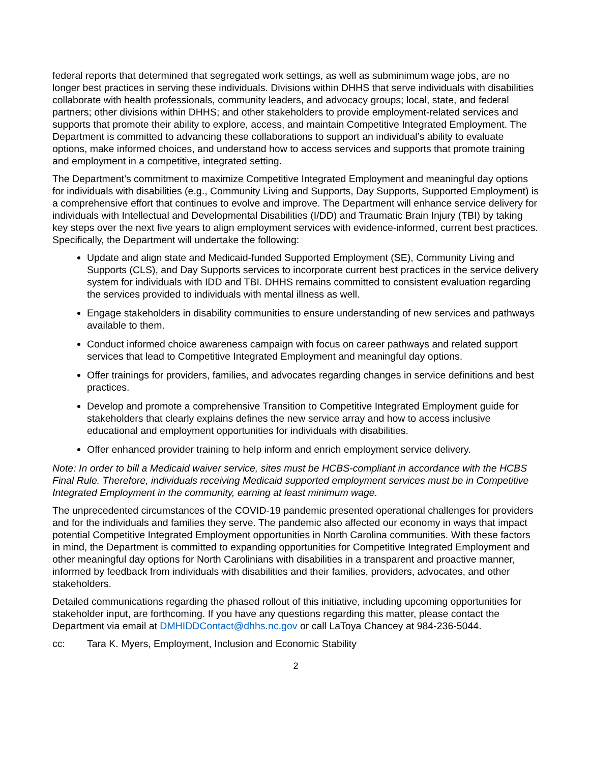federal reports that determined that segregated work settings, as well as subminimum wage jobs, are no longer best practices in serving these individuals. Divisions within DHHS that serve individuals with disabilities collaborate with health professionals, community leaders, and advocacy groups; local, state, and federal partners; other divisions within DHHS; and other stakeholders to provide employment-related services and supports that promote their ability to explore, access, and maintain Competitive Integrated Employment. The Department is committed to advancing these collaborations to support an individual’s ability to evaluate options, make informed choices, and understand how to access services and supports that promote training and employment in a competitive, integrated setting.
The Department’s commitment to maximize Competitive Integrated Employment and meaningful day options for individuals with disabilities (e.g., Community Living and Supports, Day Supports, Supported Employment) is a comprehensive effort that continues to evolve and improve. The Department will enhance service delivery for individuals with Intellectual and Developmental Disabilities (I/DD) and Traumatic Brain Injury (TBI) by taking key steps over the next five years to align employment services with evidence-informed, current best practices. Specifically, the Department will undertake the following:
Update and align state and Medicaid-funded Supported Employment (SE), Community Living and Supports (CLS), and Day Supports services to incorporate current best practices in the service delivery system for individuals with IDD and TBI. DHHS remains committed to consistent evaluation regarding the services provided to individuals with mental illness as well.
Engage stakeholders in disability communities to ensure understanding of new services and pathways available to them.
Conduct informed choice awareness campaign with focus on career pathways and related support services that lead to Competitive Integrated Employment and meaningful day options.
Offer trainings for providers, families, and advocates regarding changes in service definitions and best practices.
Develop and promote a comprehensive Transition to Competitive Integrated Employment guide for stakeholders that clearly explains defines the new service array and how to access inclusive educational and employment opportunities for individuals with disabilities.
Offer enhanced provider training to help inform and enrich employment service delivery.
Note: In order to bill a Medicaid waiver service, sites must be HCBS-compliant in accordance with the HCBS Final Rule. Therefore, individuals receiving Medicaid supported employment services must be in Competitive Integrated Employment in the community, earning at least minimum wage.
The unprecedented circumstances of the COVID-19 pandemic presented operational challenges for providers and for the individuals and families they serve. The pandemic also affected our economy in ways that impact potential Competitive Integrated Employment opportunities in North Carolina communities. With these factors in mind, the Department is committed to expanding opportunities for Competitive Integrated Employment and other meaningful day options for North Carolinians with disabilities in a transparent and proactive manner, informed by feedback from individuals with disabilities and their families, providers, advocates, and other stakeholders.
Detailed communications regarding the phased rollout of this initiative, including upcoming opportunities for stakeholder input, are forthcoming. If you have any questions regarding this matter, please contact the Department via email at DMHIDDContact@dhhs.nc.gov or call LaToya Chancey at 984-236-5044.
cc: Tara K. Myers, Employment, Inclusion and Economic Stability
2